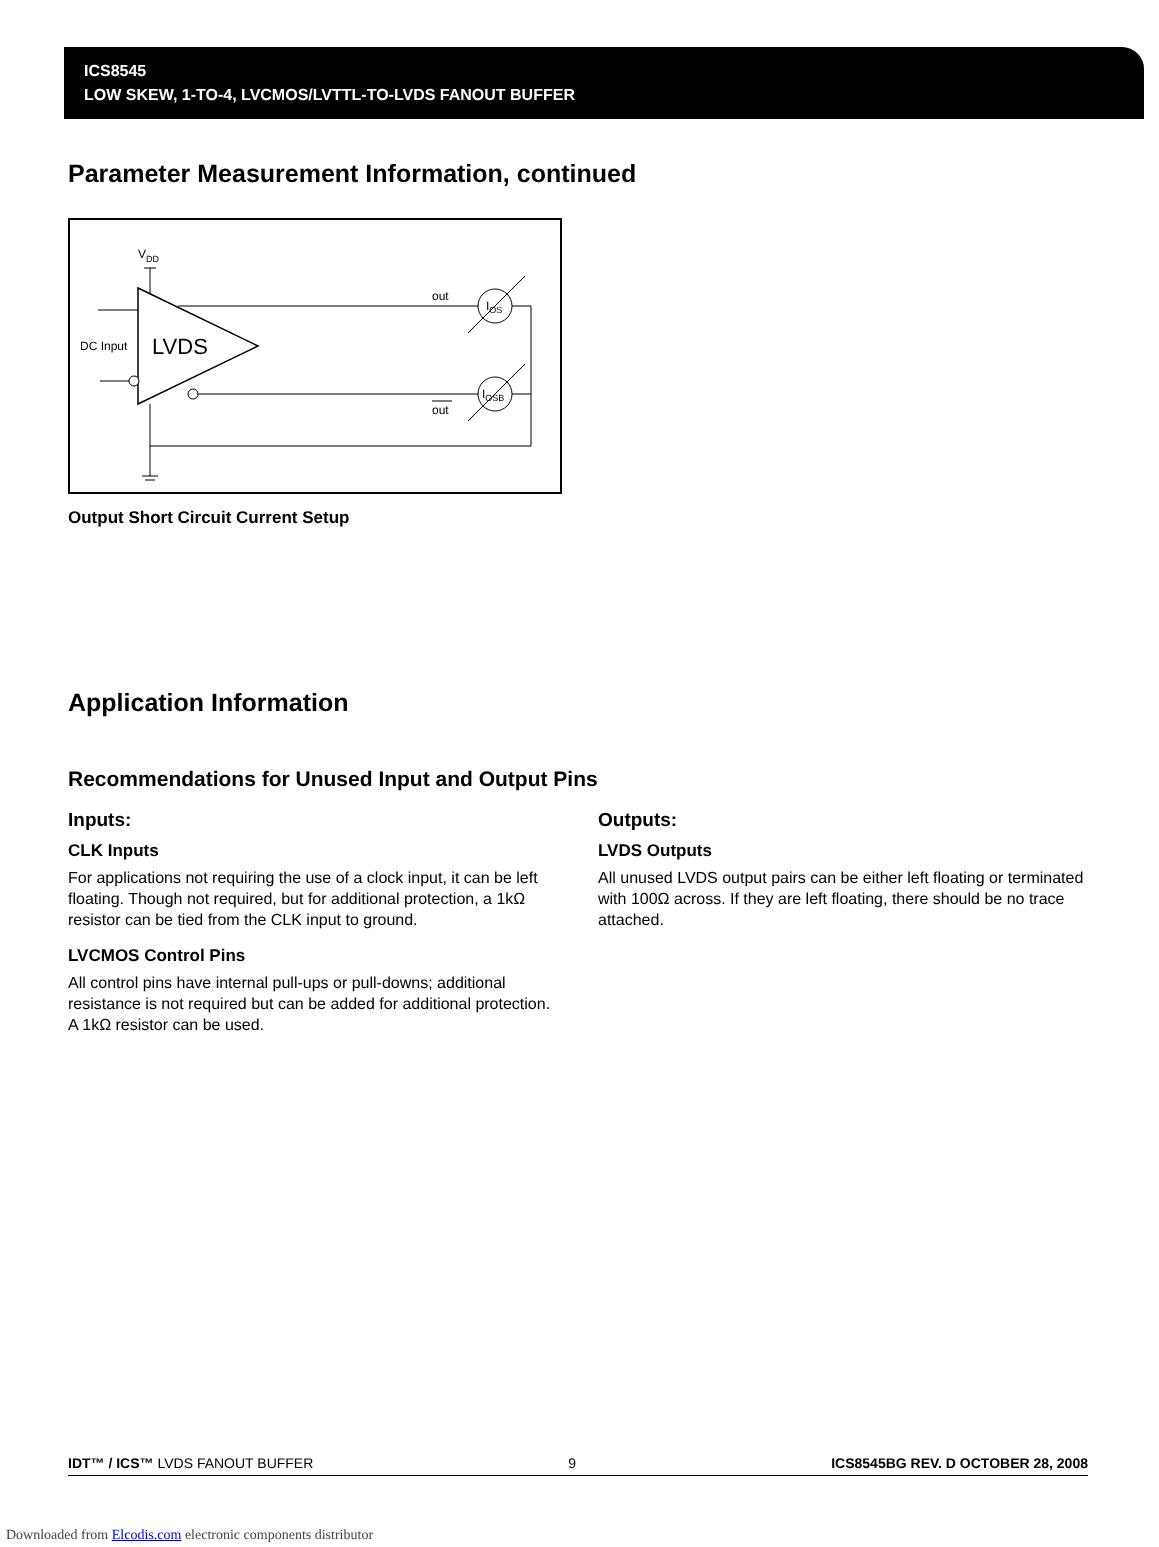ICS8545
LOW SKEW, 1-TO-4, LVCMOS/LVTTL-TO-LVDS FANOUT BUFFER
Parameter Measurement Information, continued
LVDS
DC Input
VDD
out
out
IOS
IOSB
Output Short Circuit Current Setup
Application Information
Recommendations for Unused Input and Output Pins
Inputs:
CLK Inputs
For applications not requiring the use of a clock input, it can be left floating. Though not required, but for additional protection, a 1kΩ resistor can be tied from the CLK input to ground.
LVCMOS Control Pins
All control pins have internal pull-ups or pull-downs; additional resistance is not required but can be added for additional protection. A 1kΩ resistor can be used.
Outputs:
LVDS Outputs
All unused LVDS output pairs can be either left floating or terminated with 100Ω across. If they are left floating, there should be no trace attached.
IDT™ / ICS™ LVDS FANOUT BUFFER 9 ICS8545BG REV. D OCTOBER 28, 2008
Downloaded from Elcodis.com electronic components distributor